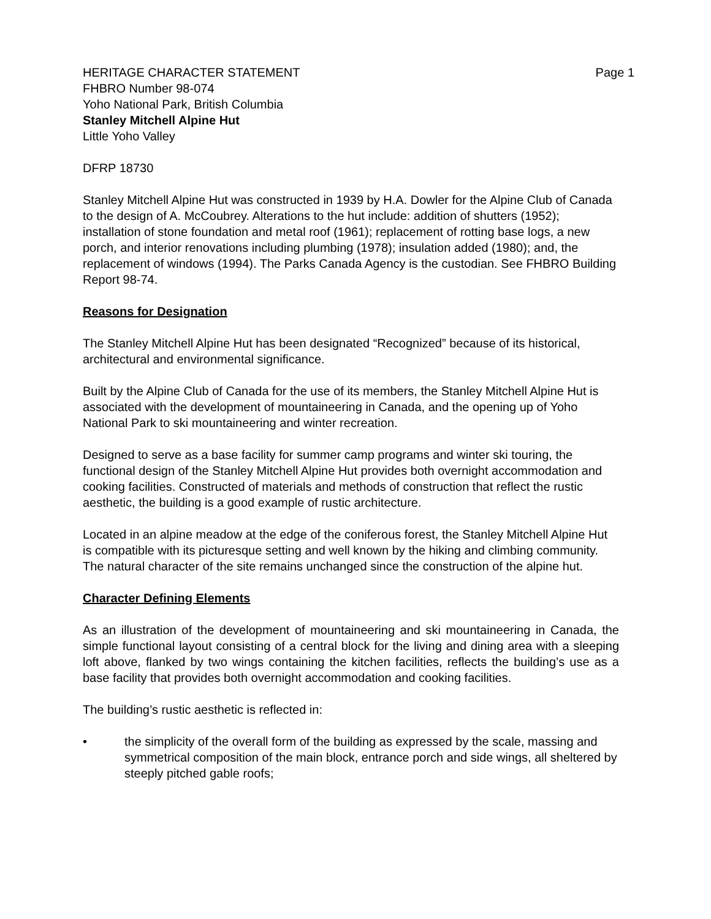HERITAGE CHARACTER STATEMENT Page 1
FHBRO Number 98-074
Yoho National Park, British Columbia
Stanley Mitchell Alpine Hut
Little Yoho Valley
DFRP 18730
Stanley Mitchell Alpine Hut was constructed in 1939 by H.A. Dowler for the Alpine Club of Canada to the design of A. McCoubrey. Alterations to the hut include: addition of shutters (1952); installation of stone foundation and metal roof (1961); replacement of rotting base logs, a new porch, and interior renovations including plumbing (1978); insulation added (1980); and, the replacement of windows (1994). The Parks Canada Agency is the custodian. See FHBRO Building Report 98-74.
Reasons for Designation
The Stanley Mitchell Alpine Hut has been designated “Recognized” because of its historical, architectural and environmental significance.
Built by the Alpine Club of Canada for the use of its members, the Stanley Mitchell Alpine Hut is associated with the development of mountaineering in Canada, and the opening up of Yoho National Park to ski mountaineering and winter recreation.
Designed to serve as a base facility for summer camp programs and winter ski touring, the functional design of the Stanley Mitchell Alpine Hut provides both overnight accommodation and cooking facilities. Constructed of materials and methods of construction that reflect the rustic aesthetic, the building is a good example of rustic architecture.
Located in an alpine meadow at the edge of the coniferous forest, the Stanley Mitchell Alpine Hut is compatible with its picturesque setting and well known by the hiking and climbing community. The natural character of the site remains unchanged since the construction of the alpine hut.
Character Defining Elements
As an illustration of the development of mountaineering and ski mountaineering in Canada, the simple functional layout consisting of a central block for the living and dining area with a sleeping loft above, flanked by two wings containing the kitchen facilities, reflects the building’s use as a base facility that provides both overnight accommodation and cooking facilities.
The building’s rustic aesthetic is reflected in:
• the simplicity of the overall form of the building as expressed by the scale, massing and symmetrical composition of the main block, entrance porch and side wings, all sheltered by steeply pitched gable roofs;